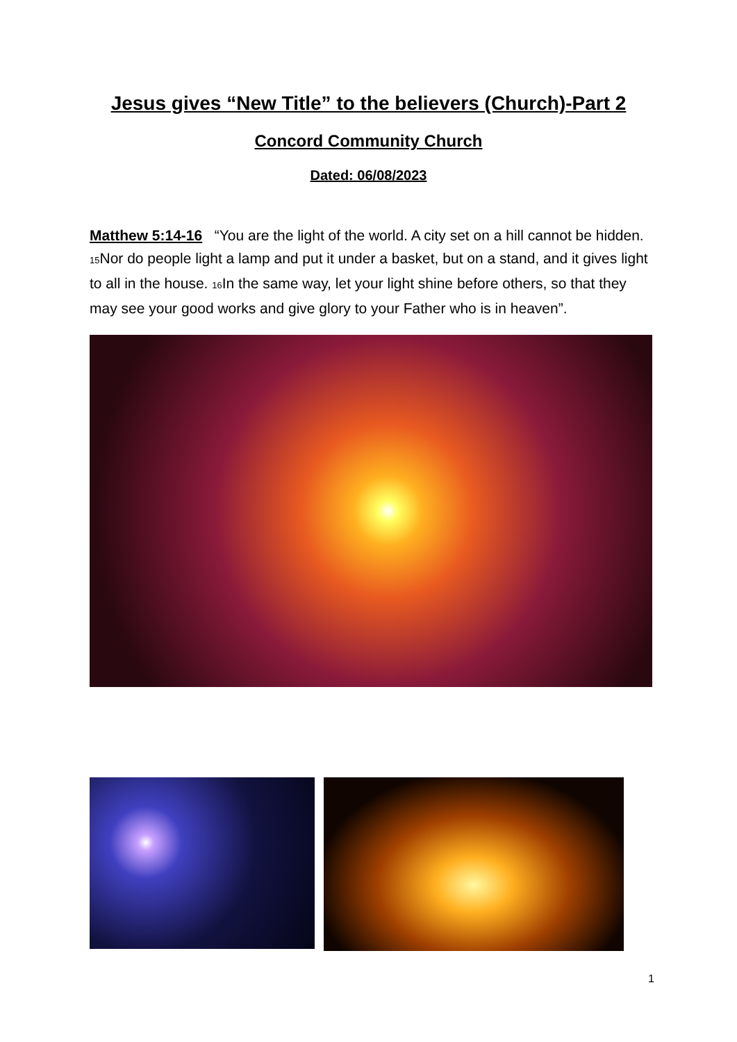Jesus gives “New Title” to the believers (Church)-Part 2
Concord Community Church
Dated: 06/08/2023
Matthew 5:14-16 “You are the light of the world. A city set on a hill cannot be hidden. <sub>15</sub>Nor do people light a lamp and put it under a basket, but on a stand, and it gives light to all in the house. <sub>16</sub>In the same way, let your light shine before others, so that they may see your good works and give glory to your Father who is in heaven”.
1